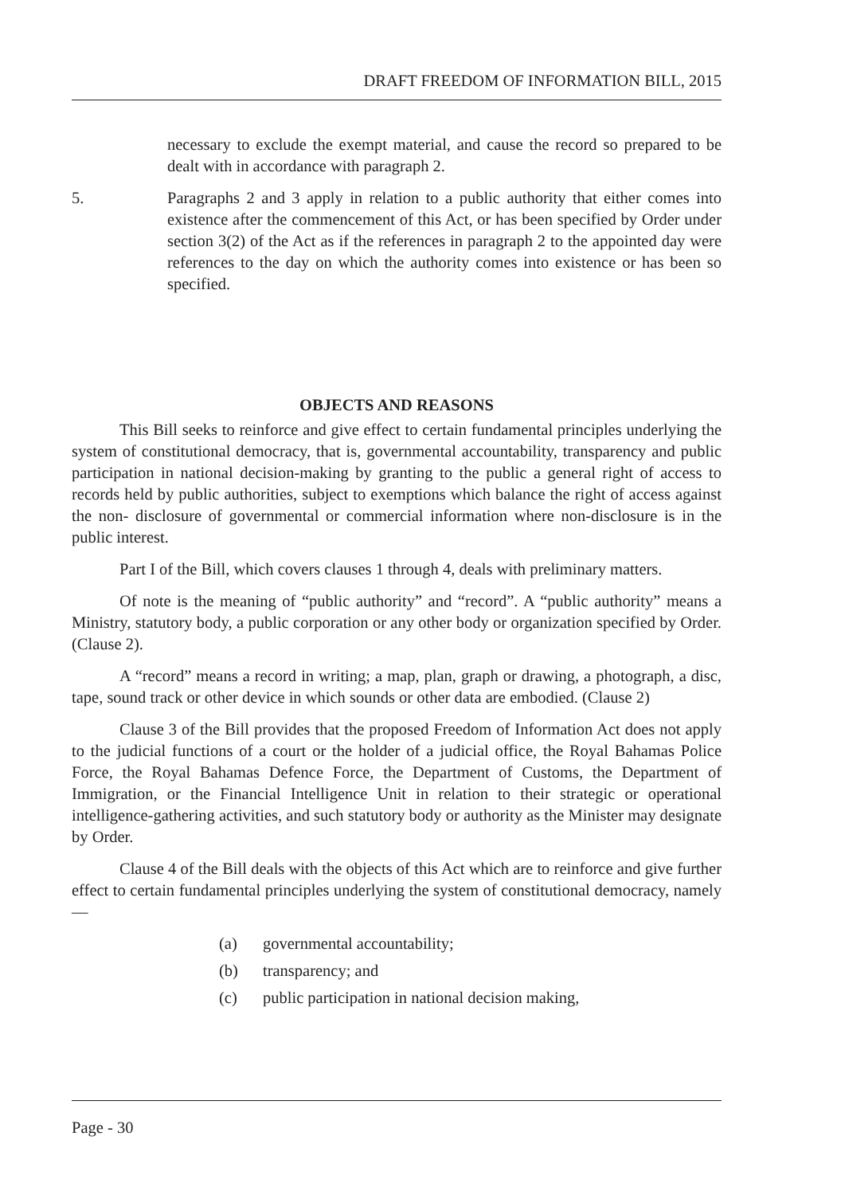DRAFT FREEDOM OF INFORMATION BILL, 2015
necessary to exclude the exempt material, and cause the record so prepared to be dealt with in accordance with paragraph 2.
5. Paragraphs 2 and 3 apply in relation to a public authority that either comes into existence after the commencement of this Act, or has been specified by Order under section 3(2) of the Act as if the references in paragraph 2 to the appointed day were references to the day on which the authority comes into existence or has been so specified.
OBJECTS AND REASONS
This Bill seeks to reinforce and give effect to certain fundamental principles underlying the system of constitutional democracy, that is, governmental accountability, transparency and public participation in national decision-making by granting to the public a general right of access to records held by public authorities, subject to exemptions which balance the right of access against the non- disclosure of governmental or commercial information where non-disclosure is in the public interest.
Part I of the Bill, which covers clauses 1 through 4, deals with preliminary matters.
Of note is the meaning of “public authority” and “record”. A “public authority” means a Ministry, statutory body, a public corporation or any other body or organization specified by Order. (Clause 2).
A “record” means a record in writing; a map, plan, graph or drawing, a photograph, a disc, tape, sound track or other device in which sounds or other data are embodied. (Clause 2)
Clause 3 of the Bill provides that the proposed Freedom of Information Act does not apply to the judicial functions of a court or the holder of a judicial office, the Royal Bahamas Police Force, the Royal Bahamas Defence Force, the Department of Customs, the Department of Immigration, or the Financial Intelligence Unit in relation to their strategic or operational intelligence-gathering activities, and such statutory body or authority as the Minister may designate by Order.
Clause 4 of the Bill deals with the objects of this Act which are to reinforce and give further effect to certain fundamental principles underlying the system of constitutional democracy, namely—
(a) governmental accountability;
(b) transparency; and
(c) public participation in national decision making,
Page - 30